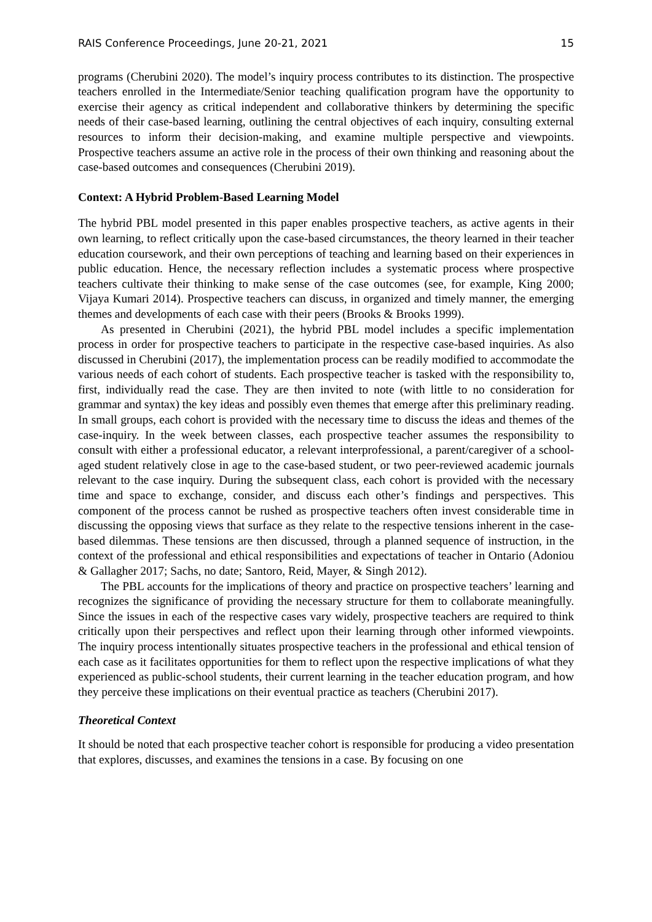RAIS Conference Proceedings, June 20-21, 2021 15
programs (Cherubini 2020). The model’s inquiry process contributes to its distinction. The prospective teachers enrolled in the Intermediate/Senior teaching qualification program have the opportunity to exercise their agency as critical independent and collaborative thinkers by determining the specific needs of their case-based learning, outlining the central objectives of each inquiry, consulting external resources to inform their decision-making, and examine multiple perspective and viewpoints. Prospective teachers assume an active role in the process of their own thinking and reasoning about the case-based outcomes and consequences (Cherubini 2019).
Context: A Hybrid Problem-Based Learning Model
The hybrid PBL model presented in this paper enables prospective teachers, as active agents in their own learning, to reflect critically upon the case-based circumstances, the theory learned in their teacher education coursework, and their own perceptions of teaching and learning based on their experiences in public education. Hence, the necessary reflection includes a systematic process where prospective teachers cultivate their thinking to make sense of the case outcomes (see, for example, King 2000; Vijaya Kumari 2014). Prospective teachers can discuss, in organized and timely manner, the emerging themes and developments of each case with their peers (Brooks & Brooks 1999).
As presented in Cherubini (2021), the hybrid PBL model includes a specific implementation process in order for prospective teachers to participate in the respective case-based inquiries. As also discussed in Cherubini (2017), the implementation process can be readily modified to accommodate the various needs of each cohort of students. Each prospective teacher is tasked with the responsibility to, first, individually read the case. They are then invited to note (with little to no consideration for grammar and syntax) the key ideas and possibly even themes that emerge after this preliminary reading. In small groups, each cohort is provided with the necessary time to discuss the ideas and themes of the case-inquiry. In the week between classes, each prospective teacher assumes the responsibility to consult with either a professional educator, a relevant interprofessional, a parent/caregiver of a school-aged student relatively close in age to the case-based student, or two peer-reviewed academic journals relevant to the case inquiry. During the subsequent class, each cohort is provided with the necessary time and space to exchange, consider, and discuss each other’s findings and perspectives. This component of the process cannot be rushed as prospective teachers often invest considerable time in discussing the opposing views that surface as they relate to the respective tensions inherent in the case-based dilemmas. These tensions are then discussed, through a planned sequence of instruction, in the context of the professional and ethical responsibilities and expectations of teacher in Ontario (Adoniou & Gallagher 2017; Sachs, no date; Santoro, Reid, Mayer, & Singh 2012).
The PBL accounts for the implications of theory and practice on prospective teachers’ learning and recognizes the significance of providing the necessary structure for them to collaborate meaningfully. Since the issues in each of the respective cases vary widely, prospective teachers are required to think critically upon their perspectives and reflect upon their learning through other informed viewpoints. The inquiry process intentionally situates prospective teachers in the professional and ethical tension of each case as it facilitates opportunities for them to reflect upon the respective implications of what they experienced as public-school students, their current learning in the teacher education program, and how they perceive these implications on their eventual practice as teachers (Cherubini 2017).
Theoretical Context
It should be noted that each prospective teacher cohort is responsible for producing a video presentation that explores, discusses, and examines the tensions in a case. By focusing on one